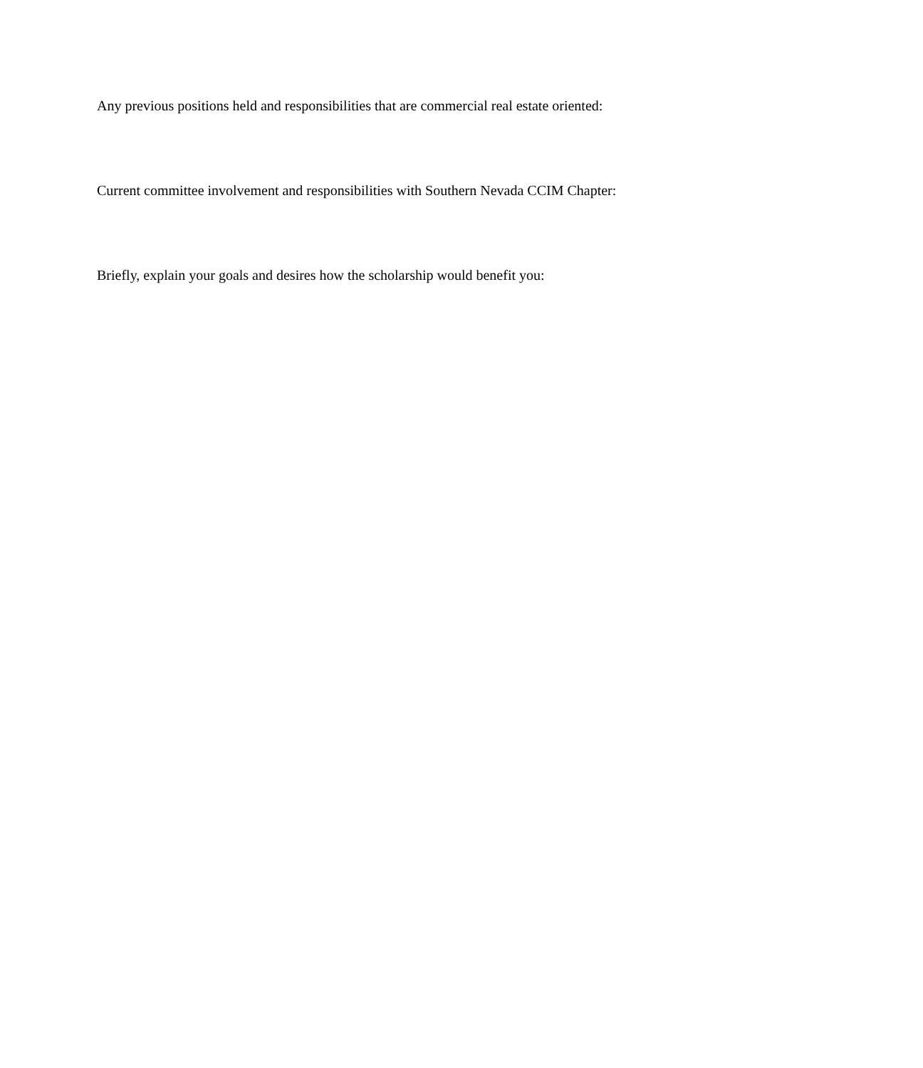Any previous positions held and responsibilities that are commercial real estate oriented:
Current committee involvement and responsibilities with Southern Nevada CCIM Chapter:
Briefly, explain your goals and desires how the scholarship would benefit you: